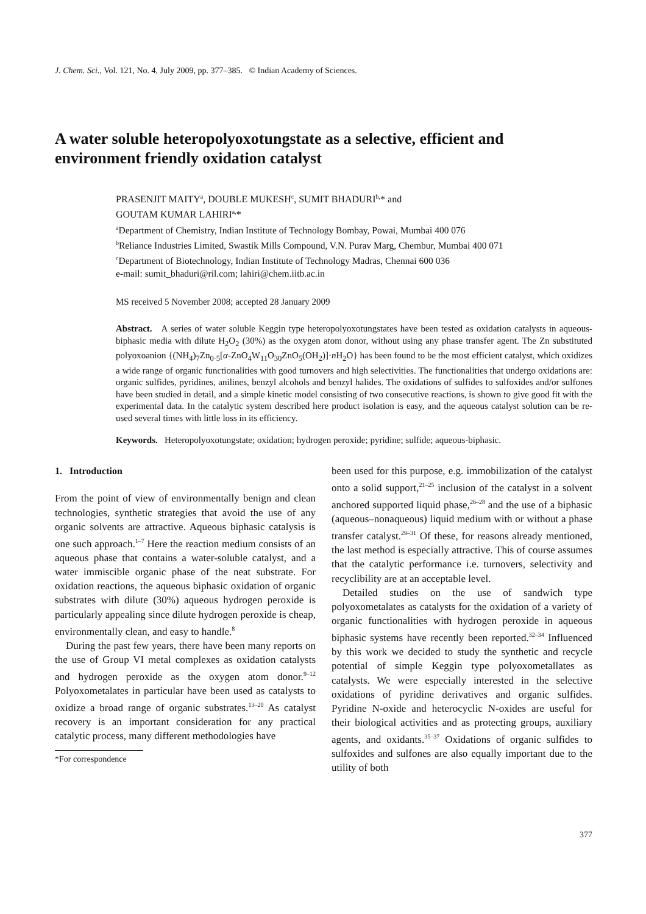J. Chem. Sci., Vol. 121, No. 4, July 2009, pp. 377–385. © Indian Academy of Sciences.
A water soluble heteropolyoxotungstate as a selective, efficient and environment friendly oxidation catalyst
PRASENJIT MAITY<sup>a</sup>, DOUBLE MUKESH<sup>c</sup>, SUMIT BHADURI<sup>b,</sup>* and
GOUTAM KUMAR LAHIRI<sup>a,</sup>*
<sup>a</sup> Department of Chemistry, Indian Institute of Technology Bombay, Powai, Mumbai 400 076
<sup>b</sup> Reliance Industries Limited, Swastik Mills Compound, V.N. Purav Marg, Chembur, Mumbai 400 071
<sup>c</sup> Department of Biotechnology, Indian Institute of Technology Madras, Chennai 600 036
e-mail: sumit_bhaduri@ril.com; lahiri@chem.iitb.ac.in
MS received 5 November 2008; accepted 28 January 2009
Abstract. A series of water soluble Keggin type heteropolyoxotungstates have been tested as oxidation catalysts in aqueous-biphasic media with dilute H<sub>2</sub>O<sub>2</sub> (30%) as the oxygen atom donor, without using any phase transfer agent. The Zn substituted polyoxoanion {(NH<sub>4</sub>)<sub>7</sub>Zn<sub>0·5</sub>[α-ZnO<sub>4</sub>W<sub>11</sub>O<sub>30</sub>ZnO<sub>5</sub>(OH<sub>2</sub>)]·n H<sub>2</sub>O} has been found to be the most efficient catalyst, which oxidizes a wide range of organic functionalities with good turnovers and high selectivities. The functionalities that undergo oxidations are: organic sulfides, pyridines, anilines, benzyl alcohols and benzyl halides. The oxidations of sulfides to sulfoxides and/or sulfones have been studied in detail, and a simple kinetic model consisting of two consecutive reactions, is shown to give good fit with the experimental data. In the catalytic system described here product isolation is easy, and the aqueous catalyst solution can be re-used several times with little loss in its efficiency.
Keywords. Heteropolyoxotungstate; oxidation; hydrogen peroxide; pyridine; sulfide; aqueous-biphasic.
1. Introduction
From the point of view of environmentally benign and clean technologies, synthetic strategies that avoid the use of any organic solvents are attractive. Aqueous biphasic catalysis is one such approach.<sup>1–7</sup> Here the reaction medium consists of an aqueous phase that contains a water-soluble catalyst, and a water immiscible organic phase of the neat substrate. For oxidation reactions, the aqueous biphasic oxidation of organic substrates with dilute (30%) aqueous hydrogen peroxide is particularly appealing since dilute hydrogen peroxide is cheap, environmentally clean, and easy to handle.<sup>8</sup>
During the past few years, there have been many reports on the use of Group VI metal complexes as oxidation catalysts and hydrogen peroxide as the oxygen atom donor.<sup>9–12</sup> Polyoxometalates in particular have been used as catalysts to oxidize a broad range of organic substrates.<sup>13–20</sup> As catalyst recovery is an important consideration for any practical catalytic process, many different methodologies have
*For correspondence
been used for this purpose, e.g. immobilization of the catalyst onto a solid support,<sup>21–25</sup> inclusion of the catalyst in a solvent anchored supported liquid phase,<sup>26–28</sup> and the use of a biphasic (aqueous–nonaqueous) liquid medium with or without a phase transfer catalyst.<sup>29–31</sup> Of these, for reasons already mentioned, the last method is especially attractive. This of course assumes that the catalytic performance i.e. turnovers, selectivity and recyclibility are at an acceptable level.
Detailed studies on the use of sandwich type polyoxometalates as catalysts for the oxidation of a variety of organic functionalities with hydrogen peroxide in aqueous biphasic systems have recently been reported.<sup>32–34</sup> Influenced by this work we decided to study the synthetic and recycle potential of simple Keggin type polyoxometallates as catalysts. We were especially interested in the selective oxidations of pyridine derivatives and organic sulfides. Pyridine N-oxide and heterocyclic N-oxides are useful for their biological activities and as protecting groups, auxiliary agents, and oxidants.<sup>35–37</sup> Oxidations of organic sulfides to sulfoxides and sulfones are also equally important due to the utility of both
377